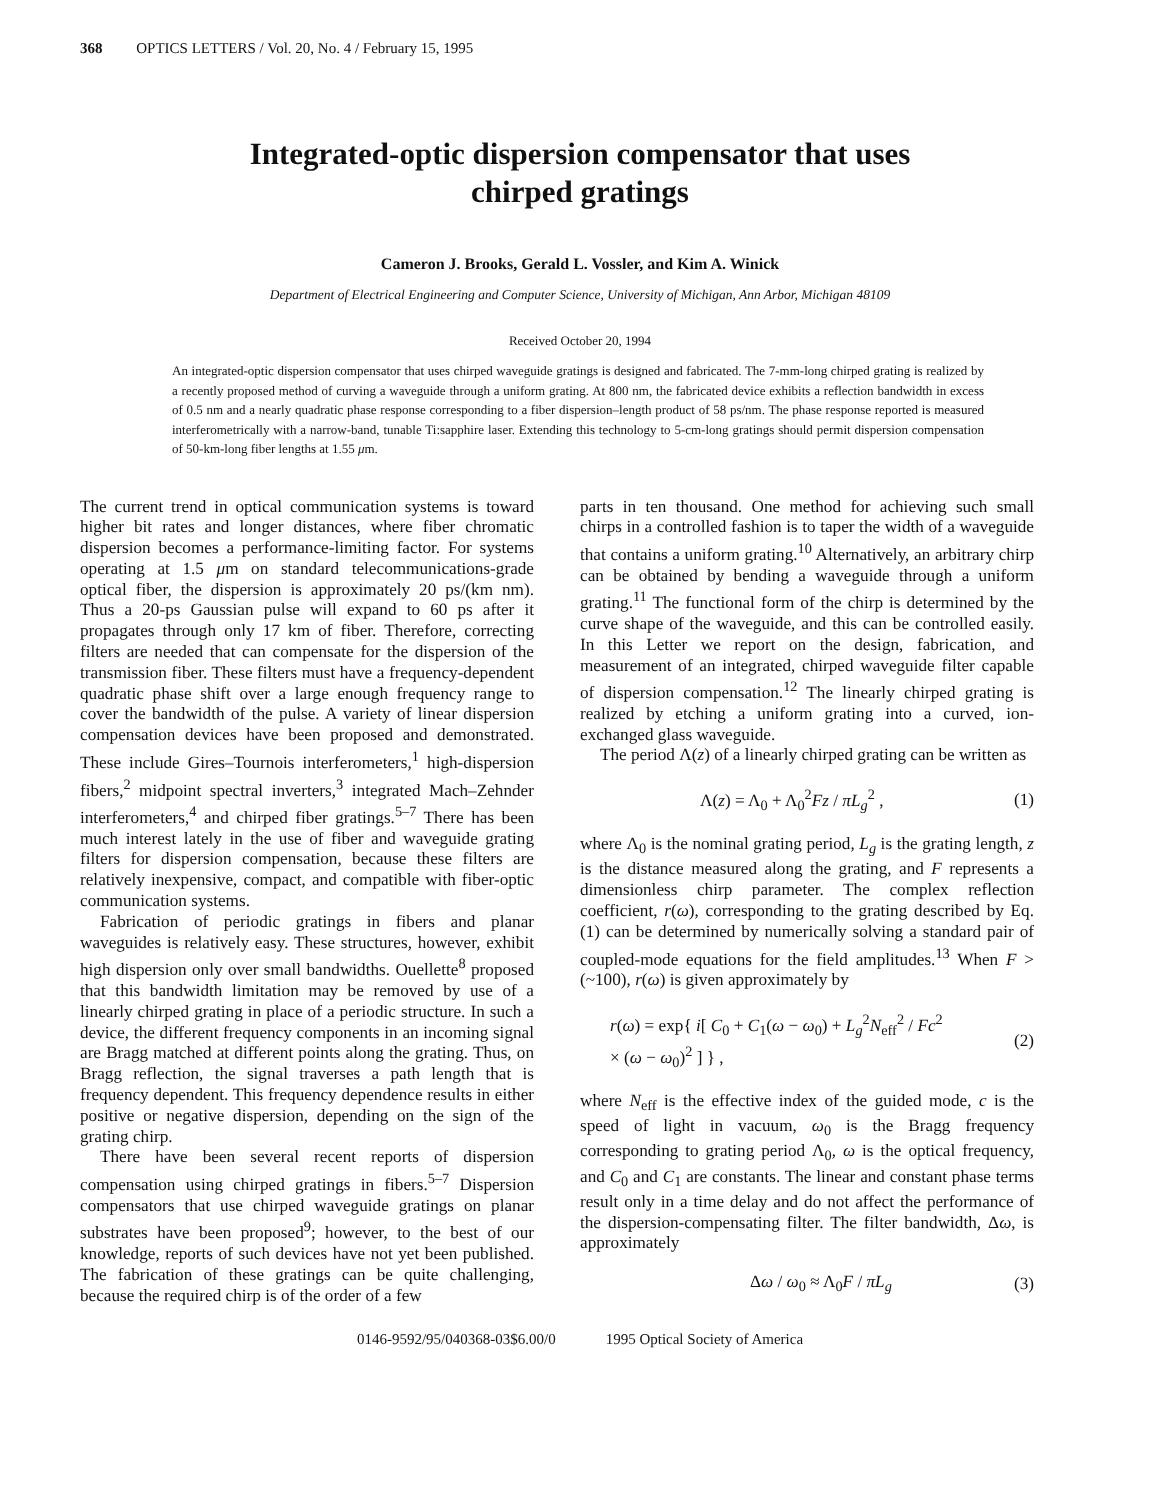368 OPTICS LETTERS / Vol. 20, No. 4 / February 15, 1995
Integrated-optic dispersion compensator that uses
chirped gratings
Cameron J. Brooks, Gerald L. Vossler, and Kim A. Winick
Department of Electrical Engineering and Computer Science, University of Michigan, Ann Arbor, Michigan 48109
Received October 20, 1994
An integrated-optic dispersion compensator that uses chirped waveguide gratings is designed and fabricated. The 7-mm-long chirped grating is realized by a recently proposed method of curving a waveguide through a uniform grating. At 800 nm, the fabricated device exhibits a reflection bandwidth in excess of 0.5 nm and a nearly quadratic phase response corresponding to a fiber dispersion–length product of 58 ps/nm. The phase response reported is measured interferometrically with a narrow-band, tunable Ti:sapphire laser. Extending this technology to 5-cm-long gratings should permit dispersion compensation of 50-km-long fiber lengths at 1.55 μm.
The current trend in optical communication systems is toward higher bit rates and longer distances, where fiber chromatic dispersion becomes a performance-limiting factor. For systems operating at 1.5 μm on standard telecommunications-grade optical fiber, the dispersion is approximately 20 ps/(km nm). Thus a 20-ps Gaussian pulse will expand to 60 ps after it propagates through only 17 km of fiber. Therefore, correcting filters are needed that can compensate for the dispersion of the transmission fiber. These filters must have a frequency-dependent quadratic phase shift over a large enough frequency range to cover the bandwidth of the pulse. A variety of linear dispersion compensation devices have been proposed and demonstrated. These include Gires–Tournois interferometers,<sup>1</sup> high-dispersion fibers,<sup>2</sup> midpoint spectral inverters,<sup>3</sup> integrated Mach–Zehnder interferometers,<sup>4</sup> and chirped fiber gratings.<sup>5–7</sup> There has been much interest lately in the use of fiber and waveguide grating filters for dispersion compensation, because these filters are relatively inexpensive, compact, and compatible with fiber-optic communication systems.
Fabrication of periodic gratings in fibers and planar waveguides is relatively easy. These structures, however, exhibit high dispersion only over small bandwidths. Ouellette<sup>8</sup> proposed that this bandwidth limitation may be removed by use of a linearly chirped grating in place of a periodic structure. In such a device, the different frequency components in an incoming signal are Bragg matched at different points along the grating. Thus, on Bragg reflection, the signal traverses a path length that is frequency dependent. This frequency dependence results in either positive or negative dispersion, depending on the sign of the grating chirp.
There have been several recent reports of dispersion compensation using chirped gratings in fibers.<sup>5–7</sup> Dispersion compensators that use chirped waveguide gratings on planar substrates have been proposed<sup>9</sup>; however, to the best of our knowledge, reports of such devices have not yet been published. The fabrication of these gratings can be quite challenging, because the required chirp is of the order of a few
parts in ten thousand. One method for achieving such small chirps in a controlled fashion is to taper the width of a waveguide that contains a uniform grating.<sup>10</sup> Alternatively, an arbitrary chirp can be obtained by bending a waveguide through a uniform grating.<sup>11</sup> The functional form of the chirp is determined by the curve shape of the waveguide, and this can be controlled easily. In this Letter we report on the design, fabrication, and measurement of an integrated, chirped waveguide filter capable of dispersion compensation.<sup>12</sup> The linearly chirped grating is realized by etching a uniform grating into a curved, ion-exchanged glass waveguide.
The period Λ(z) of a linearly chirped grating can be written as
Λ(z) = Λ<sub>0</sub> + Λ<sub>0</sub><sup>2</sup>Fz / πL<sub>g</sub><sup>2</sup> , (1)
where Λ<sub>0</sub> is the nominal grating period, L<sub>g</sub> is the grating length, z is the distance measured along the grating, and F represents a dimensionless chirp parameter. The complex reflection coefficient, r(ω), corresponding to the grating described by Eq. (1) can be determined by numerically solving a standard pair of coupled-mode equations for the field amplitudes.<sup>13</sup> When F > (~100), r(ω) is given approximately by
r(ω) = exp{ i[ C<sub>0</sub> + C<sub>1</sub>(ω − ω<sub>0</sub>) + L<sub>g</sub><sup>2</sup>N<sub>eff</sub><sup>2</sup> / Fc<sup>2</sup>
× (ω − ω<sub>0</sub>)<sup>2</sup> ] } , (2)
where N<sub>eff</sub> is the effective index of the guided mode, c is the speed of light in vacuum, ω<sub>0</sub> is the Bragg frequency corresponding to grating period Λ<sub>0</sub>, ω is the optical frequency, and C<sub>0</sub> and C<sub>1</sub> are constants. The linear and constant phase terms result only in a time delay and do not affect the performance of the dispersion-compensating filter. The filter bandwidth, Δω, is approximately
Δω / ω<sub>0</sub> ≈ Λ<sub>0</sub>F / πL<sub>g</sub> (3)
0146-9592/95/040368-03$6.00/0 1995 Optical Society of America